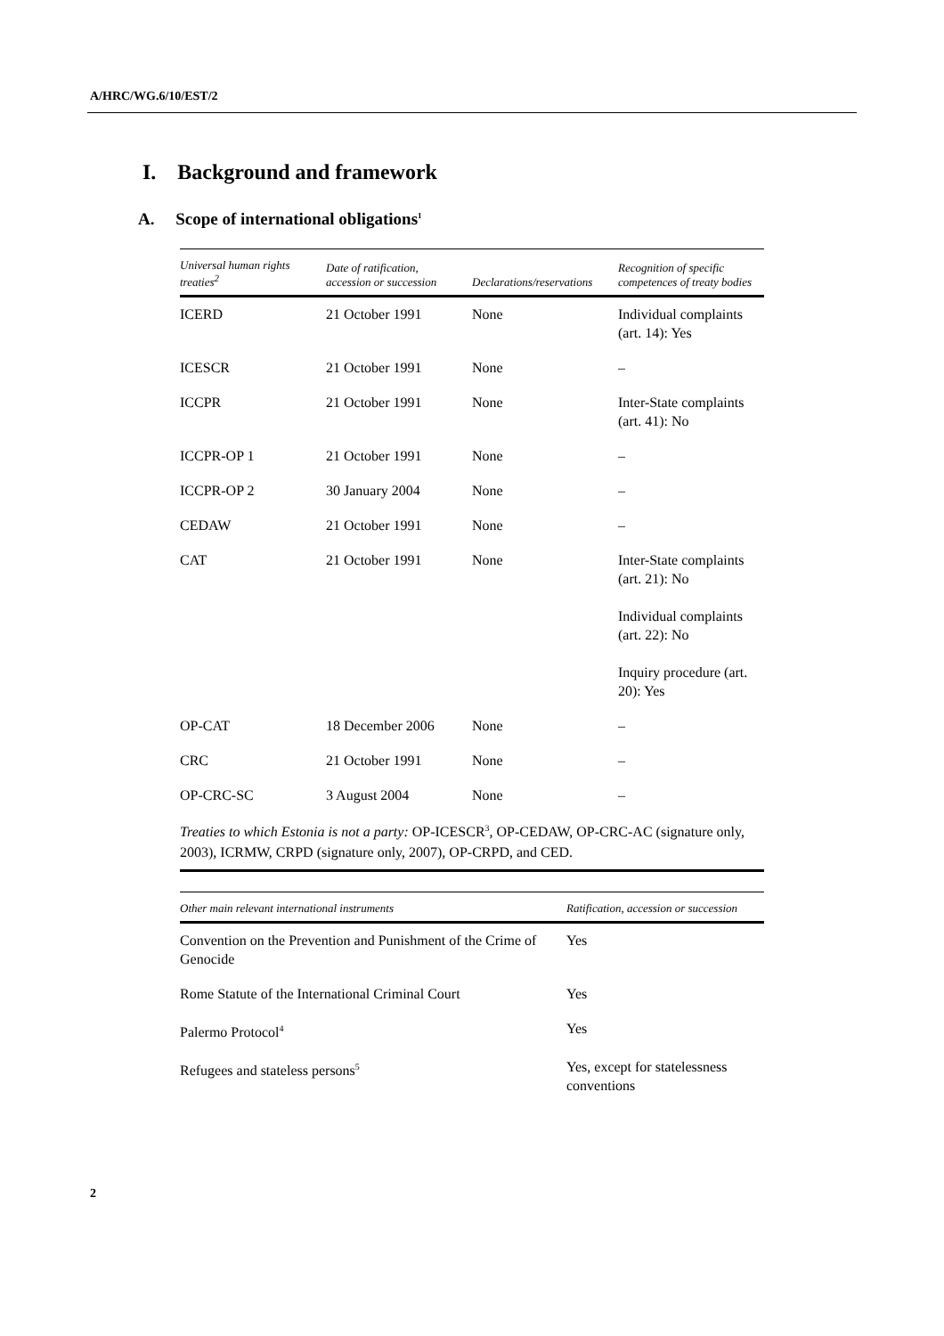A/HRC/WG.6/10/EST/2
I. Background and framework
A. Scope of international obligations<sup>1</sup>
| Universal human rights treaties<sup>2</sup> | Date of ratification, accession or succession | Declarations/reservations | Recognition of specific competences of treaty bodies |
| --- | --- | --- | --- |
| ICERD | 21 October 1991 | None | Individual complaints (art. 14): Yes |
| ICESCR | 21 October 1991 | None | – |
| ICCPR | 21 October 1991 | None | Inter-State complaints (art. 41): No |
| ICCPR-OP 1 | 21 October 1991 | None | – |
| ICCPR-OP 2 | 30 January 2004 | None | – |
| CEDAW | 21 October 1991 | None | – |
| CAT | 21 October 1991 | None | Inter-State complaints (art. 21): No Individual complaints (art. 22): No Inquiry procedure (art. 20): Yes |
| OP-CAT | 18 December 2006 | None | – |
| CRC | 21 October 1991 | None | – |
| OP-CRC-SC | 3 August 2004 | None | – |
Treaties to which Estonia is not a party: OP-ICESCR<sup>3</sup>, OP-CEDAW, OP-CRC-AC (signature only, 2003), ICRMW, CRPD (signature only, 2007), OP-CRPD, and CED.
| Other main relevant international instruments | Ratification, accession or succession |
| --- | --- |
| Convention on the Prevention and Punishment of the Crime of Genocide | Yes |
| Rome Statute of the International Criminal Court | Yes |
| Palermo Protocol<sup>4</sup> | Yes |
| Refugees and stateless persons<sup>5</sup> | Yes, except for statelessness conventions |
2